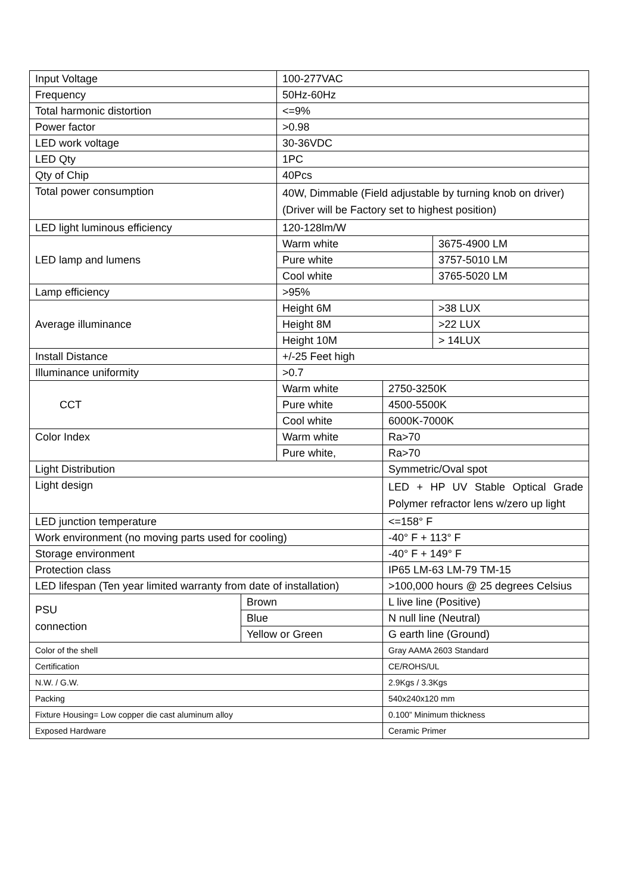| Input Voltage | | 100-277VAC | | |
| Frequency | | 50Hz-60Hz | | |
| Total harmonic distortion | | <=9% | | |
| Power factor | | >0.98 | | |
| LED work voltage | | 30-36VDC | | |
| LED Qty | | 1PC | | |
| Qty of Chip | | 40Pcs | | |
| Total power consumption | | 40W, Dimmable (Field adjustable by turning knob on driver)(Driver will be Factory set to highest position) | | |
| LED light luminous efficiency | | 120-128lm/W | | |
| LED lamp and lumens | | Warm white | | 3675-4900 LM |
| | | Pure white | | 3757-5010 LM |
| | | Cool white | | 3765-5020 LM |
| Lamp efficiency | | >95% | | |
| Average illuminance | | Height 6M | | >38 LUX |
| | | Height 8M | | >22 LUX |
| | | Height 10M | | > 14LUX |
| Install Distance | | +/-25 Feet high | | |
| Illuminance uniformity | | >0.7 | | |
| CCT | | Warm white | 2750-3250K | |
| | | Pure white | 4500-5500K | |
| | | Cool white | 6000K-7000K | |
| Color Index | | Warm white | Ra>70 | |
| | | Pure white, | Ra>70 | |
| Light Distribution | | | Symmetric/Oval spot | |
| Light design | | | LED + HP UV Stable Optical Grade Polymer refractor lens w/zero up light | |
| LED junction temperature | | | <=158° F | |
| Work environment (no moving parts used for cooling) | | | -40° F + 113° F | |
| Storage environment | | | -40° F + 149° F | |
| Protection class | | | IP65 LM-63 LM-79 TM-15 | |
| LED lifespan (Ten year limited warranty from date of installation) | | | >100,000 hours @ 25 degrees Celsius | |
| PSU connection | Brown | | L live line (Positive) | |
| | Blue | | N null line (Neutral) | |
| | Yellow or Green | | G earth line (Ground) | |
| Color of the shell | | | Gray AAMA 2603 Standard | |
| Certification | | | CE/ROHS/UL | |
| N.W. / G.W. | | | 2.9Kgs / 3.3Kgs | |
| Packing | | | 540x240x120 mm | |
| Fixture Housing= Low copper die cast aluminum alloy | | | 0.100” Minimum thickness | |
| Exposed Hardware | | | Ceramic Primer | |